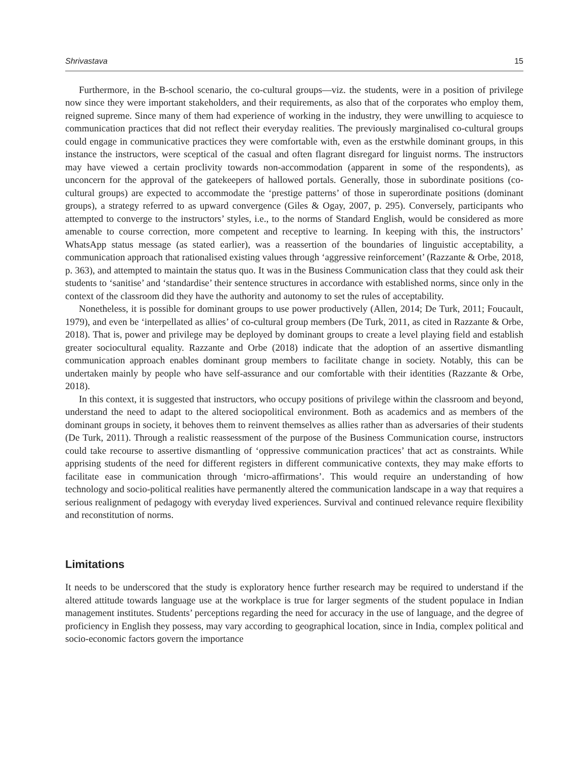Shrivastava 15
Furthermore, in the B-school scenario, the co-cultural groups—viz. the students, were in a position of privilege now since they were important stakeholders, and their requirements, as also that of the corporates who employ them, reigned supreme. Since many of them had experience of working in the industry, they were unwilling to acquiesce to communication practices that did not reflect their everyday realities. The previously marginalised co-cultural groups could engage in communicative practices they were comfortable with, even as the erstwhile dominant groups, in this instance the instructors, were sceptical of the casual and often flagrant disregard for linguist norms. The instructors may have viewed a certain proclivity towards non-accommodation (apparent in some of the respondents), as unconcern for the approval of the gatekeepers of hallowed portals. Generally, those in subordinate positions (co-cultural groups) are expected to accommodate the ‘prestige patterns’ of those in superordinate positions (dominant groups), a strategy referred to as upward convergence (Giles & Ogay, 2007, p. 295). Conversely, participants who attempted to converge to the instructors’ styles, i.e., to the norms of Standard English, would be considered as more amenable to course correction, more competent and receptive to learning. In keeping with this, the instructors’ WhatsApp status message (as stated earlier), was a reassertion of the boundaries of linguistic acceptability, a communication approach that rationalised existing values through ‘aggressive reinforcement’ (Razzante & Orbe, 2018, p. 363), and attempted to maintain the status quo. It was in the Business Communication class that they could ask their students to ‘sanitise’ and ‘standardise’ their sentence structures in accordance with established norms, since only in the context of the classroom did they have the authority and autonomy to set the rules of acceptability.
Nonetheless, it is possible for dominant groups to use power productively (Allen, 2014; De Turk, 2011; Foucault, 1979), and even be ‘interpellated as allies’ of co-cultural group members (De Turk, 2011, as cited in Razzante & Orbe, 2018). That is, power and privilege may be deployed by dominant groups to create a level playing field and establish greater sociocultural equality. Razzante and Orbe (2018) indicate that the adoption of an assertive dismantling communication approach enables dominant group members to facilitate change in society. Notably, this can be undertaken mainly by people who have self-assurance and our comfortable with their identities (Razzante & Orbe, 2018).
In this context, it is suggested that instructors, who occupy positions of privilege within the classroom and beyond, understand the need to adapt to the altered sociopolitical environment. Both as academics and as members of the dominant groups in society, it behoves them to reinvent themselves as allies rather than as adversaries of their students (De Turk, 2011). Through a realistic reassessment of the purpose of the Business Communication course, instructors could take recourse to assertive dismantling of ‘oppressive communication practices’ that act as constraints. While apprising students of the need for different registers in different communicative contexts, they may make efforts to facilitate ease in communication through ‘micro-affirmations’. This would require an understanding of how technology and socio-political realities have permanently altered the communication landscape in a way that requires a serious realignment of pedagogy with everyday lived experiences. Survival and continued relevance require flexibility and reconstitution of norms.
Limitations
It needs to be underscored that the study is exploratory hence further research may be required to understand if the altered attitude towards language use at the workplace is true for larger segments of the student populace in Indian management institutes. Students’ perceptions regarding the need for accuracy in the use of language, and the degree of proficiency in English they possess, may vary according to geographical location, since in India, complex political and socio-economic factors govern the importance